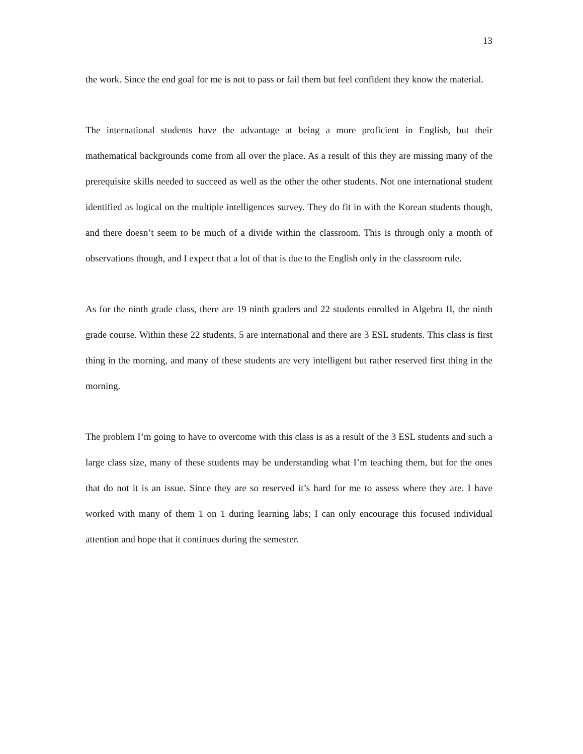13
the work. Since the end goal for me is not to pass or fail them but feel confident they know the material.
The international students have the advantage at being a more proficient in English, but their mathematical backgrounds come from all over the place. As a result of this they are missing many of the prerequisite skills needed to succeed as well as the other the other students. Not one international student identified as logical on the multiple intelligences survey. They do fit in with the Korean students though, and there doesn’t seem to be much of a divide within the classroom. This is through only a month of observations though, and I expect that a lot of that is due to the English only in the classroom rule.
As for the ninth grade class, there are 19 ninth graders and 22 students enrolled in Algebra II, the ninth grade course. Within these 22 students, 5 are international and there are 3 ESL students. This class is first thing in the morning, and many of these students are very intelligent but rather reserved first thing in the morning.
The problem I’m going to have to overcome with this class is as a result of the 3 ESL students and such a large class size, many of these students may be understanding what I’m teaching them, but for the ones that do not it is an issue. Since they are so reserved it’s hard for me to assess where they are. I have worked with many of them 1 on 1 during learning labs; I can only encourage this focused individual attention and hope that it continues during the semester.